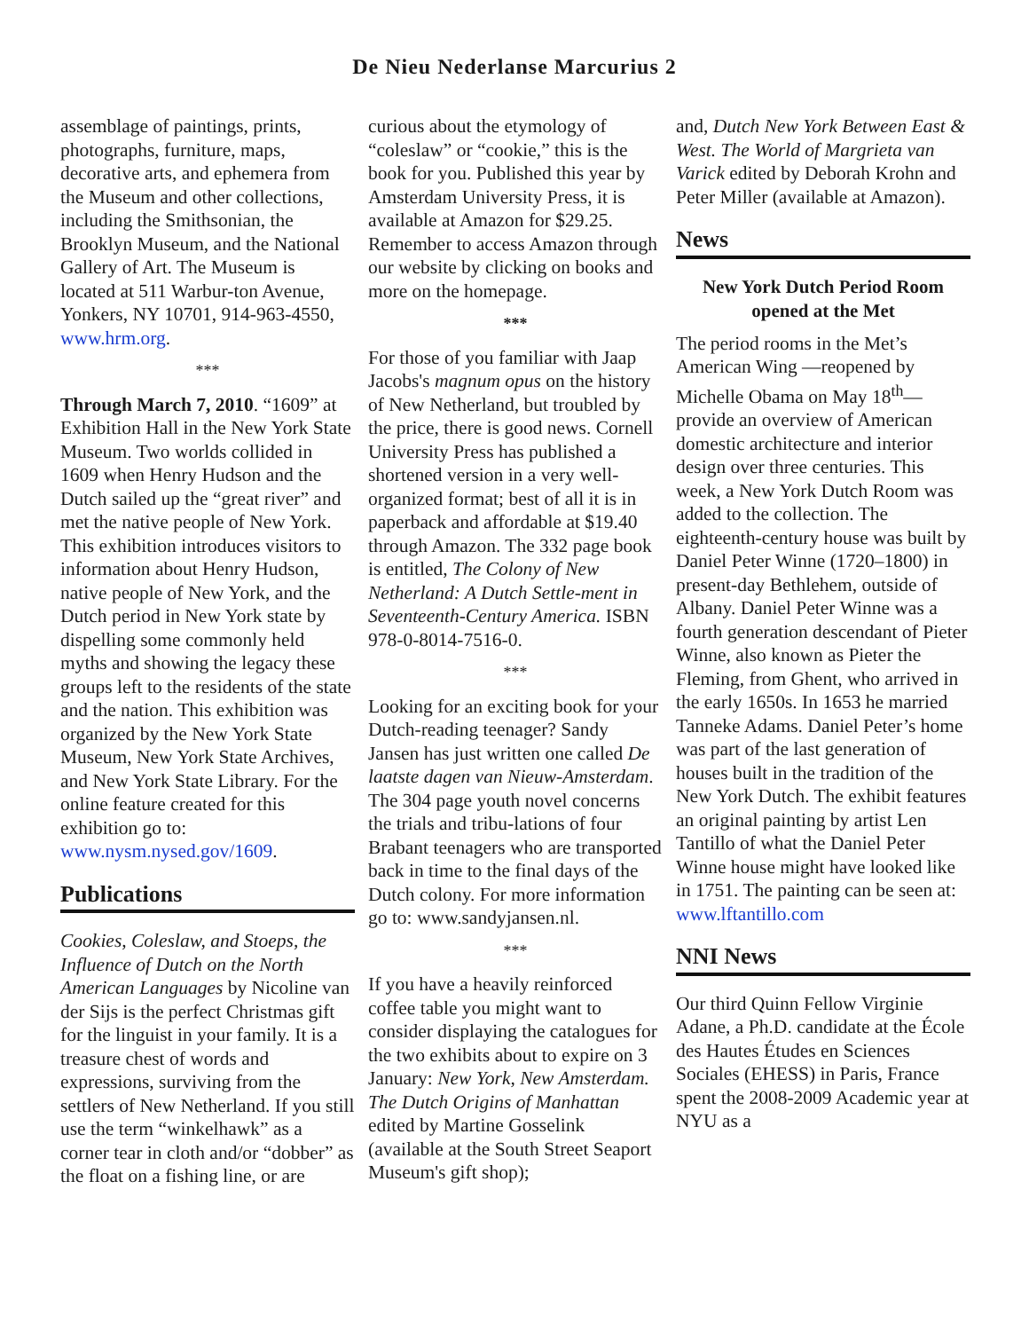De Nieu Nederlanse Marcurius 2
assemblage of paintings, prints, photographs, furniture, maps, decorative arts, and ephemera from the Museum and other collections, including the Smithsonian, the Brooklyn Museum, and the National Gallery of Art. The Museum is located at 511 Warbur-ton Avenue, Yonkers, NY 10701, 914-963-4550, www.hrm.org.
***
Through March 7, 2010. “1609” at Exhibition Hall in the New York State Museum. Two worlds collided in 1609 when Henry Hudson and the Dutch sailed up the “great river” and met the native people of New York. This exhibition introduces visitors to information about Henry Hudson, native people of New York, and the Dutch period in New York state by dispelling some commonly held myths and showing the legacy these groups left to the residents of the state and the nation. This exhibition was organized by the New York State Museum, New York State Archives, and New York State Library. For the online feature created for this exhibition go to: www.nysm.nysed.gov/1609.
Publications
Cookies, Coleslaw, and Stoeps, the Influence of Dutch on the North American Languages by Nicoline van der Sijs is the perfect Christmas gift for the linguist in your family. It is a treasure chest of words and expressions, surviving from the settlers of New Netherland. If you still use the term “winkelhawk” as a corner tear in cloth and/or “dobber” as the float on a fishing line, or are
curious about the etymology of “coleslaw” or “cookie,” this is the book for you. Published this year by Amsterdam University Press, it is available at Amazon for $29.25. Remember to access Amazon through our website by clicking on books and more on the homepage.
***
For those of you familiar with Jaap Jacobs's magnum opus on the history of New Netherland, but troubled by the price, there is good news. Cornell University Press has published a shortened version in a very well-organized format; best of all it is in paperback and affordable at $19.40 through Amazon. The 332 page book is entitled, The Colony of New Netherland: A Dutch Settle-ment in Seventeenth-Century America. ISBN 978-0-8014-7516-0.
***
Looking for an exciting book for your Dutch-reading teenager? Sandy Jansen has just written one called De laatste dagen van Nieuw-Amsterdam. The 304 page youth novel concerns the trials and tribu-lations of four Brabant teenagers who are transported back in time to the final days of the Dutch colony. For more information go to: www.sandyjansen.nl.
***
If you have a heavily reinforced coffee table you might want to consider displaying the catalogues for the two exhibits about to expire on 3 January: New York, New Amsterdam. The Dutch Origins of Manhattan edited by Martine Gosselink (available at the South Street Seaport Museum's gift shop);
and, Dutch New York Between East & West. The World of Margrieta van Varick edited by Deborah Krohn and Peter Miller (available at Amazon).
News
New York Dutch Period Room opened at the Met
The period rooms in the Met’s American Wing —reopened by Michelle Obama on May 18<sup>th</sup>— provide an overview of American domestic architecture and interior design over three centuries. This week, a New York Dutch Room was added to the collection. The eighteenth-century house was built by Daniel Peter Winne (1720–1800) in present-day Bethlehem, outside of Albany. Daniel Peter Winne was a fourth generation descendant of Pieter Winne, also known as Pieter the Fleming, from Ghent, who arrived in the early 1650s. In 1653 he married Tanneke Adams. Daniel Peter’s home was part of the last generation of houses built in the tradition of the New York Dutch. The exhibit features an original painting by artist Len Tantillo of what the Daniel Peter Winne house might have looked like in 1751. The painting can be seen at: www.lftantillo.com
NNI News
Our third Quinn Fellow Virginie Adane, a Ph.D. candidate at the École des Hautes Études en Sciences Sociales (EHESS) in Paris, France spent the 2008-2009 Academic year at NYU as a